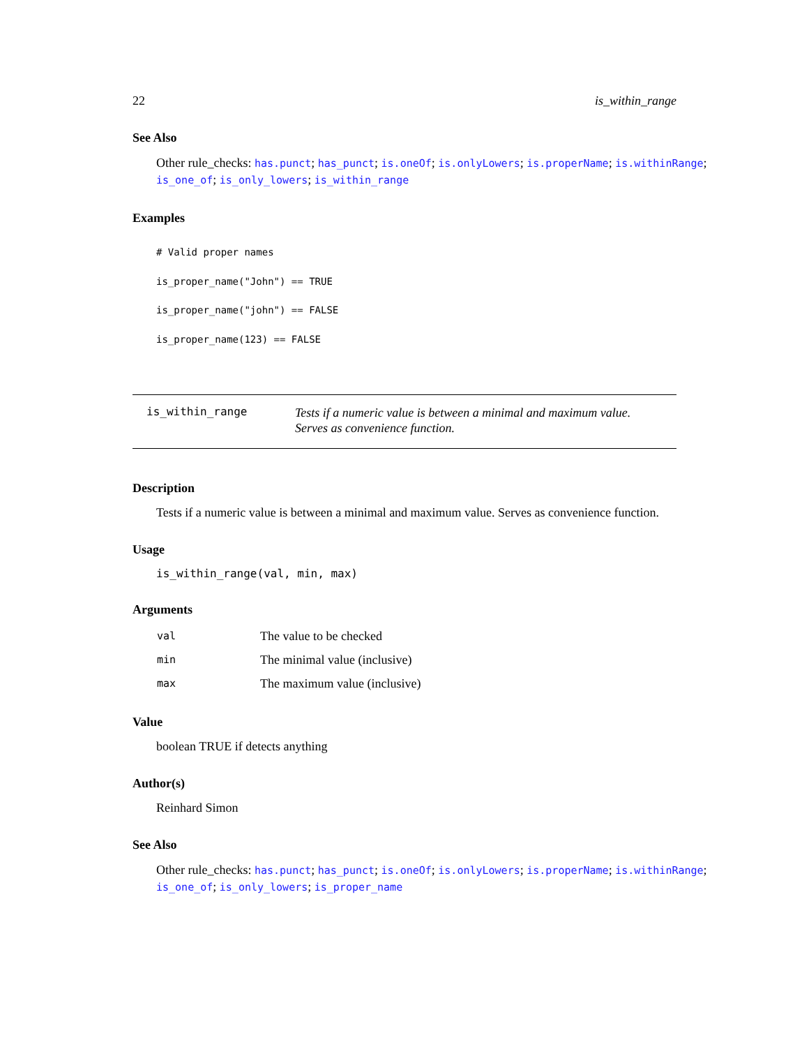22 is_within_range
See Also
Other rule_checks: has.punct; has_punct; is.oneOf; is.onlyLowers; is.properName; is.withinRange; is_one_of; is_only_lowers; is_within_range
Examples
# Valid proper names
is_proper_name("John") == TRUE
is_proper_name("john") == FALSE
is_proper_name(123) == FALSE
is_within_range Tests if a numeric value is between a minimal and maximum value. Serves as convenience function.
Description
Tests if a numeric value is between a minimal and maximum value. Serves as convenience function.
Usage
is_within_range(val, min, max)
Arguments
| val | The value to be checked |
| min | The minimal value (inclusive) |
| max | The maximum value (inclusive) |
Value
boolean TRUE if detects anything
Author(s)
Reinhard Simon
See Also
Other rule_checks: has.punct; has_punct; is.oneOf; is.onlyLowers; is.properName; is.withinRange; is_one_of; is_only_lowers; is_proper_name